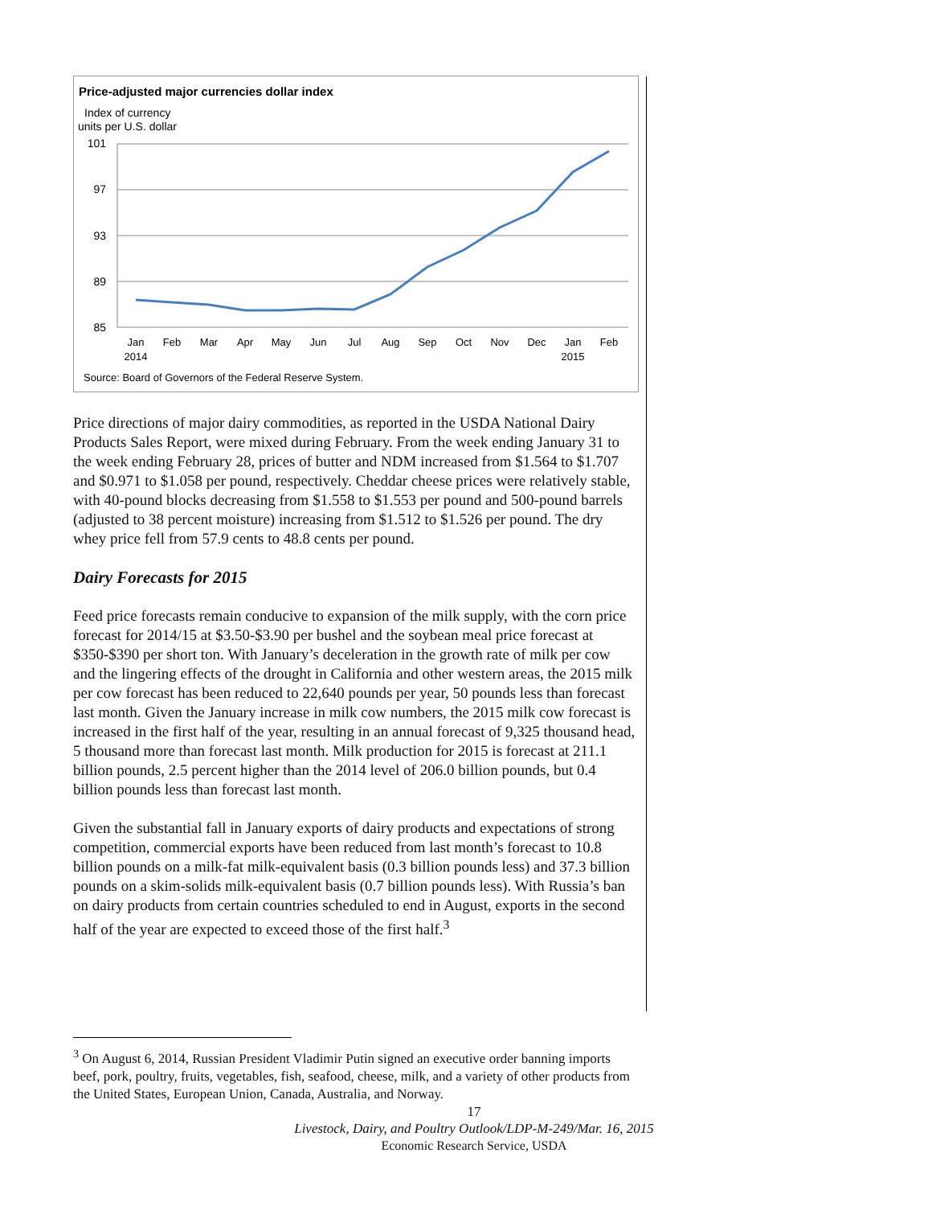Price-adjusted major currencies dollar index
Index of currency
units per U.S. dollar
101
97
93
89
85
Jan
Feb
Mar
Apr
May
Jun
Jul
Aug
Sep
Oct
Nov
Dec
Jan
Feb
2014
2015
Source: Board of Governors of the Federal Reserve System.
Price directions of major dairy commodities, as reported in the USDA National Dairy Products Sales Report, were mixed during February. From the week ending January 31 to the week ending February 28, prices of butter and NDM increased from $1.564 to $1.707 and $0.971 to $1.058 per pound, respectively. Cheddar cheese prices were relatively stable, with 40-pound blocks decreasing from $1.558 to $1.553 per pound and 500-pound barrels (adjusted to 38 percent moisture) increasing from $1.512 to $1.526 per pound. The dry whey price fell from 57.9 cents to 48.8 cents per pound.
Dairy Forecasts for 2015
Feed price forecasts remain conducive to expansion of the milk supply, with the corn price forecast for 2014/15 at $3.50-$3.90 per bushel and the soybean meal price forecast at $350-$390 per short ton. With January’s deceleration in the growth rate of milk per cow and the lingering effects of the drought in California and other western areas, the 2015 milk per cow forecast has been reduced to 22,640 pounds per year, 50 pounds less than forecast last month. Given the January increase in milk cow numbers, the 2015 milk cow forecast is increased in the first half of the year, resulting in an annual forecast of 9,325 thousand head, 5 thousand more than forecast last month. Milk production for 2015 is forecast at 211.1 billion pounds, 2.5 percent higher than the 2014 level of 206.0 billion pounds, but 0.4 billion pounds less than forecast last month.
Given the substantial fall in January exports of dairy products and expectations of strong competition, commercial exports have been reduced from last month’s forecast to 10.8 billion pounds on a milk-fat milk-equivalent basis (0.3 billion pounds less) and 37.3 billion pounds on a skim-solids milk-equivalent basis (0.7 billion pounds less). With Russia’s ban on dairy products from certain countries scheduled to end in August, exports in the second half of the year are expected to exceed those of the first half.<sup>3</sup>
<sup>3</sup> On August 6, 2014, Russian President Vladimir Putin signed an executive order banning imports beef, pork, poultry, fruits, vegetables, fish, seafood, cheese, milk, and a variety of other products from the United States, European Union, Canada, Australia, and Norway.
17
Livestock, Dairy, and Poultry Outlook/LDP-M-249/Mar. 16, 2015
Economic Research Service, USDA